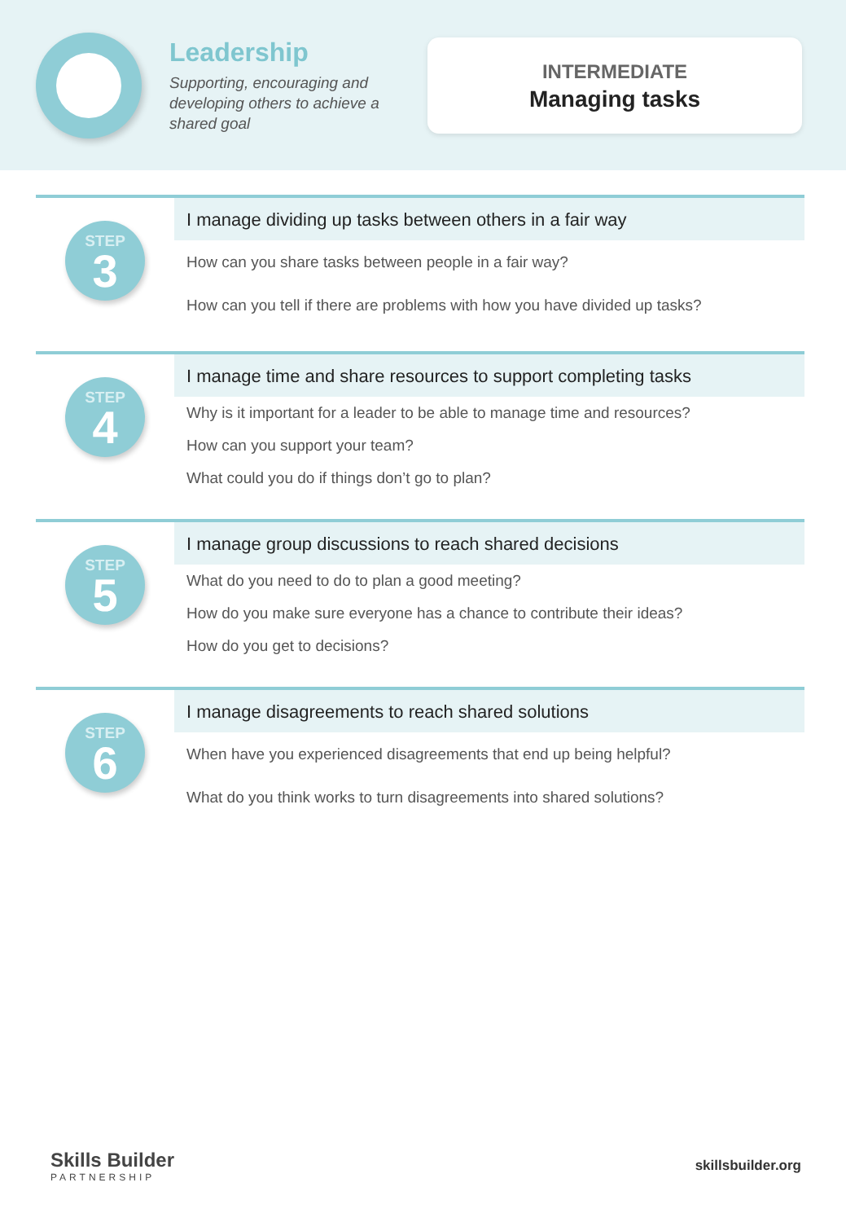Leadership
Supporting, encouraging and developing others to achieve a shared goal
INTERMEDIATE
Managing tasks
STEP
3
I manage dividing up tasks between others in a fair way
How can you share tasks between people in a fair way?
How can you tell if there are problems with how you have divided up tasks?
STEP
4
I manage time and share resources to support completing tasks
Why is it important for a leader to be able to manage time and resources?
How can you support your team?
What could you do if things don’t go to plan?
STEP
5
I manage group discussions to reach shared decisions
What do you need to do to plan a good meeting?
How do you make sure everyone has a chance to contribute their ideas?
How do you get to decisions?
STEP
6
I manage disagreements to reach shared solutions
When have you experienced disagreements that end up being helpful?
What do you think works to turn disagreements into shared solutions?
Skills Builder
PARTNERSHIP
skillsbuilder.org